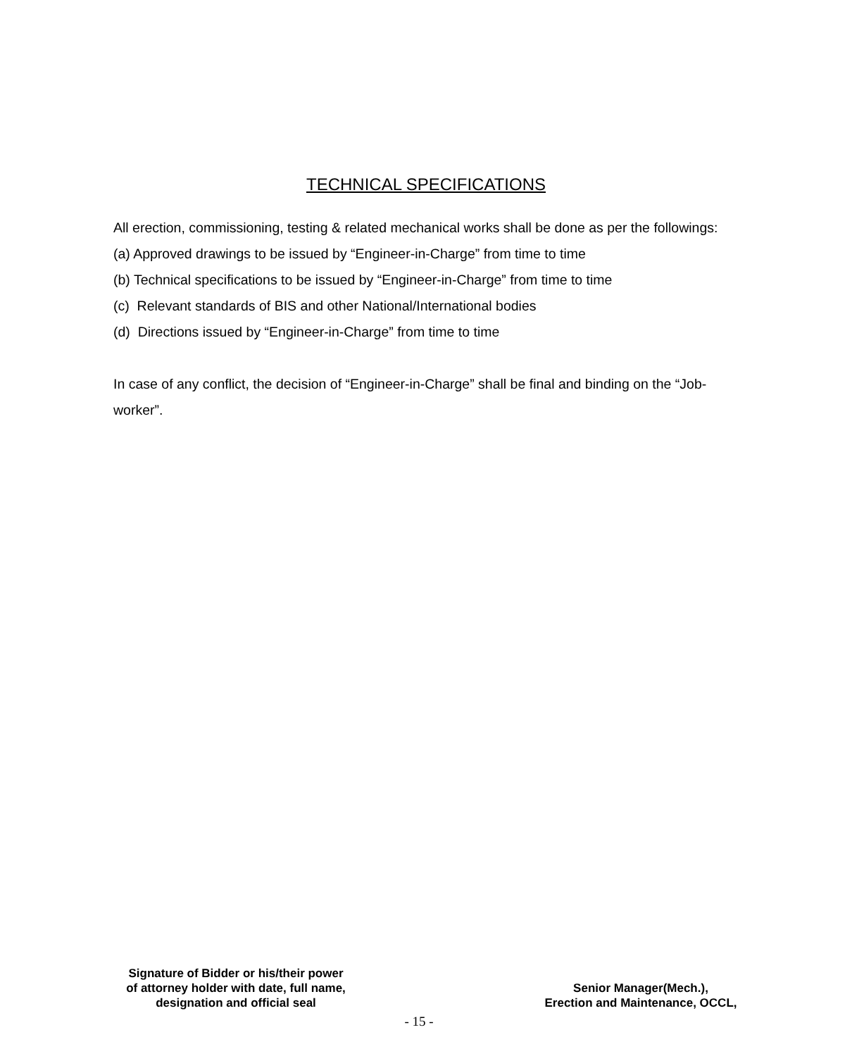TECHNICAL SPECIFICATIONS
All erection, commissioning, testing & related mechanical works shall be done as per the followings:
(a) Approved drawings to be issued by “Engineer-in-Charge” from time to time
(b) Technical specifications to be issued by “Engineer-in-Charge” from time to time
(c) Relevant standards of BIS and other National/International bodies
(d) Directions issued by “Engineer-in-Charge” from time to time
In case of any conflict, the decision of “Engineer-in-Charge” shall be final and binding on the “Job-worker”.
Signature of Bidder or his/their power
of attorney holder with date, full name,
designation and official seal
Senior Manager(Mech.),
Erection and Maintenance, OCCL,
- 15 -